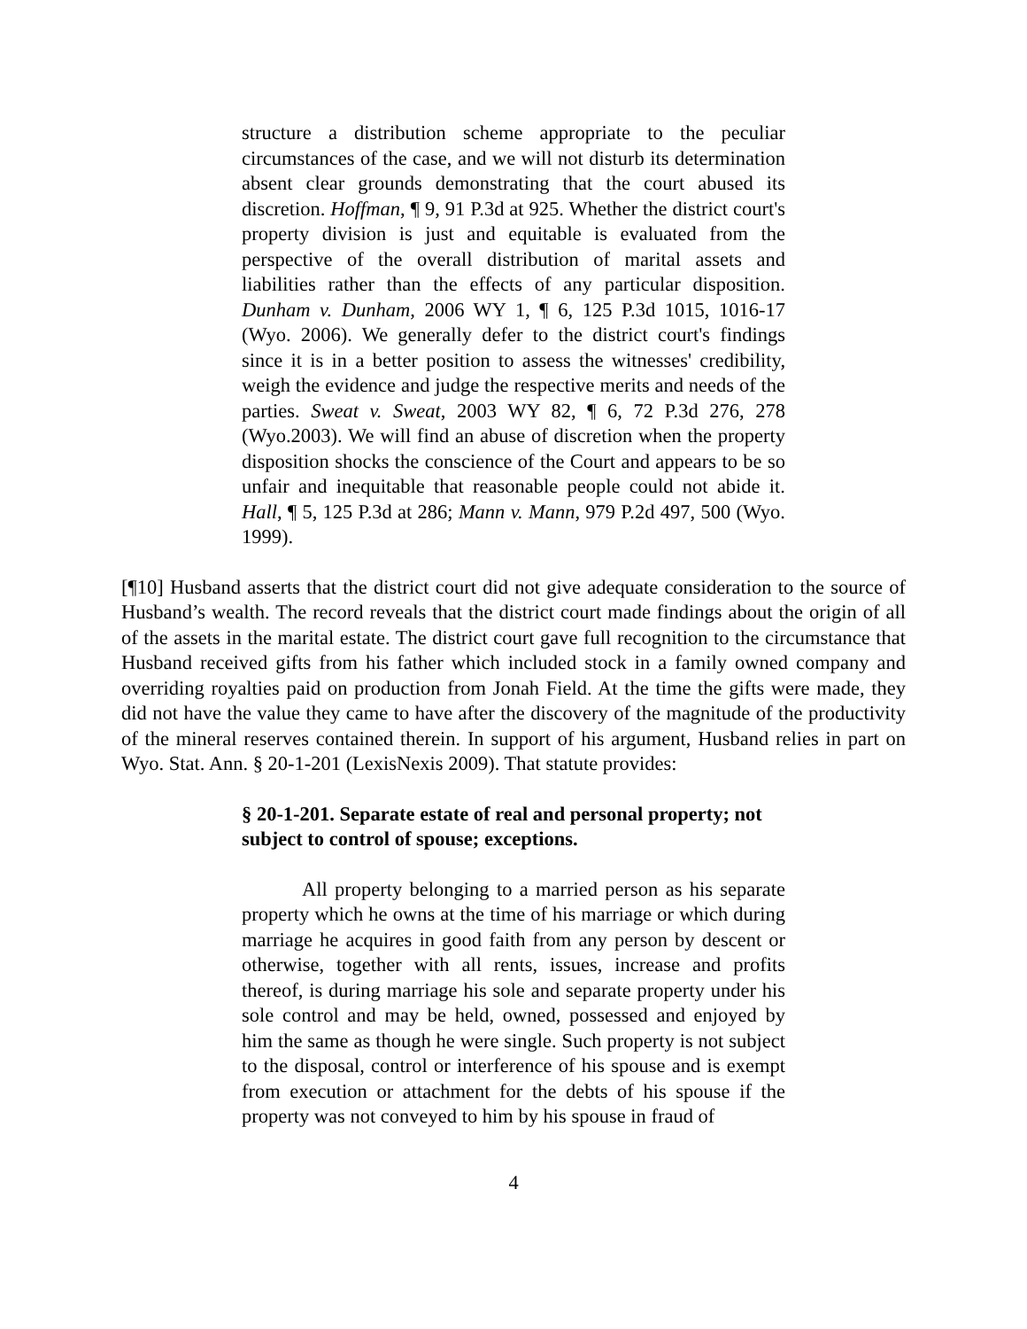structure a distribution scheme appropriate to the peculiar circumstances of the case, and we will not disturb its determination absent clear grounds demonstrating that the court abused its discretion. Hoffman, ¶ 9, 91 P.3d at 925. Whether the district court's property division is just and equitable is evaluated from the perspective of the overall distribution of marital assets and liabilities rather than the effects of any particular disposition. Dunham v. Dunham, 2006 WY 1, ¶ 6, 125 P.3d 1015, 1016-17 (Wyo. 2006). We generally defer to the district court's findings since it is in a better position to assess the witnesses' credibility, weigh the evidence and judge the respective merits and needs of the parties. Sweat v. Sweat, 2003 WY 82, ¶ 6, 72 P.3d 276, 278 (Wyo.2003). We will find an abuse of discretion when the property disposition shocks the conscience of the Court and appears to be so unfair and inequitable that reasonable people could not abide it. Hall, ¶ 5, 125 P.3d at 286; Mann v. Mann, 979 P.2d 497, 500 (Wyo. 1999).
[¶10] Husband asserts that the district court did not give adequate consideration to the source of Husband’s wealth. The record reveals that the district court made findings about the origin of all of the assets in the marital estate. The district court gave full recognition to the circumstance that Husband received gifts from his father which included stock in a family owned company and overriding royalties paid on production from Jonah Field. At the time the gifts were made, they did not have the value they came to have after the discovery of the magnitude of the productivity of the mineral reserves contained therein. In support of his argument, Husband relies in part on Wyo. Stat. Ann. § 20-1-201 (LexisNexis 2009). That statute provides:
§ 20-1-201. Separate estate of real and personal property; not subject to control of spouse; exceptions.
All property belonging to a married person as his separate property which he owns at the time of his marriage or which during marriage he acquires in good faith from any person by descent or otherwise, together with all rents, issues, increase and profits thereof, is during marriage his sole and separate property under his sole control and may be held, owned, possessed and enjoyed by him the same as though he were single. Such property is not subject to the disposal, control or interference of his spouse and is exempt from execution or attachment for the debts of his spouse if the property was not conveyed to him by his spouse in fraud of
4